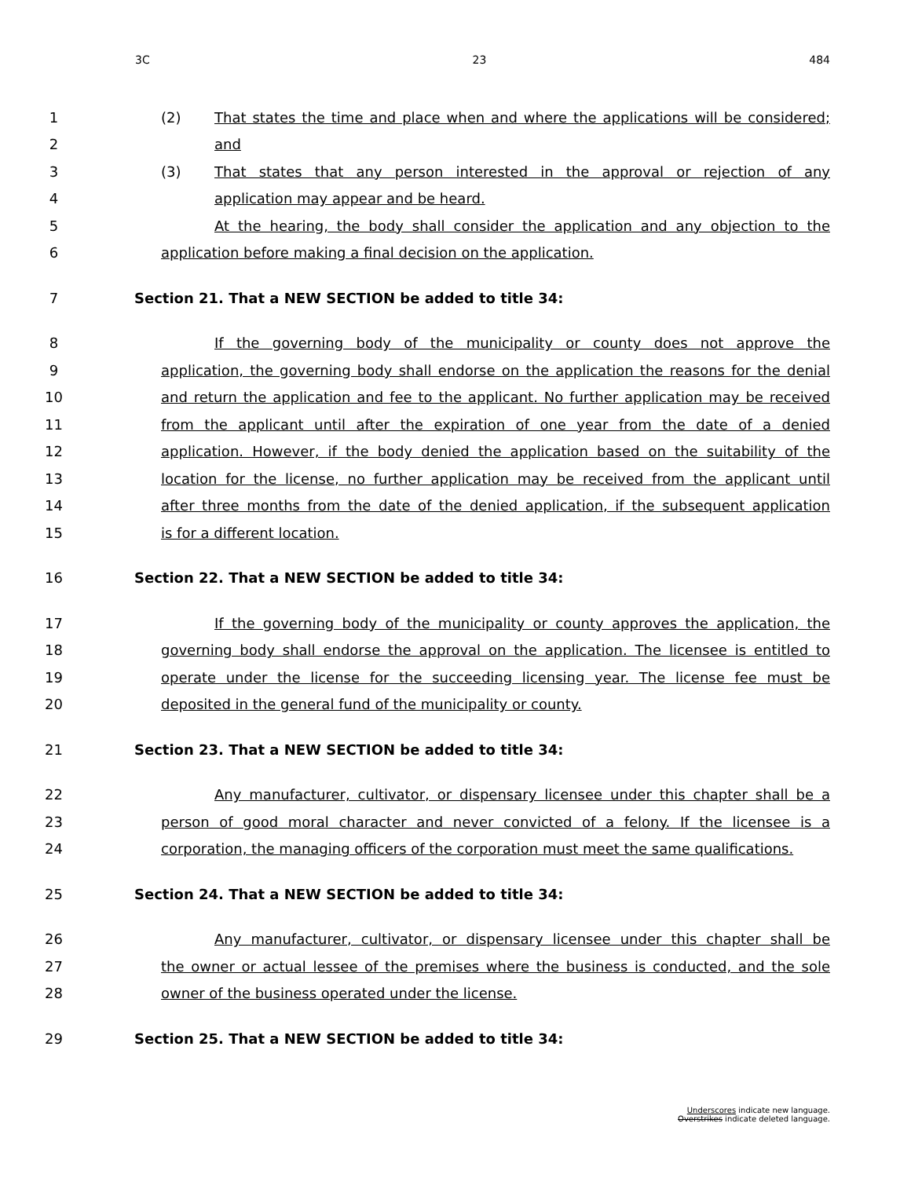3C 23 484
1 (2) That states the time and place when and where the applications will be considered;
2 and
3 (3) That states that any person interested in the approval or rejection of any
4 application may appear and be heard.
5 At the hearing, the body shall consider the application and any objection to the
6 application before making a final decision on the application.
7 Section 21. That a NEW SECTION be added to title 34:
8 If the governing body of the municipality or county does not approve the
9 application, the governing body shall endorse on the application the reasons for the denial
10 and return the application and fee to the applicant. No further application may be received
11 from the applicant until after the expiration of one year from the date of a denied
12 application. However, if the body denied the application based on the suitability of the
13 location for the license, no further application may be received from the applicant until
14 after three months from the date of the denied application, if the subsequent application
15 is for a different location.
16 Section 22. That a NEW SECTION be added to title 34:
17 If the governing body of the municipality or county approves the application, the
18 governing body shall endorse the approval on the application. The licensee is entitled to
19 operate under the license for the succeeding licensing year. The license fee must be
20 deposited in the general fund of the municipality or county.
21 Section 23. That a NEW SECTION be added to title 34:
22 Any manufacturer, cultivator, or dispensary licensee under this chapter shall be a
23 person of good moral character and never convicted of a felony. If the licensee is a
24 corporation, the managing officers of the corporation must meet the same qualifications.
25 Section 24. That a NEW SECTION be added to title 34:
26 Any manufacturer, cultivator, or dispensary licensee under this chapter shall be
27 the owner or actual lessee of the premises where the business is conducted, and the sole
28 owner of the business operated under the license.
29 Section 25. That a NEW SECTION be added to title 34:
Underscores indicate new language.
Overstrikes indicate deleted language.